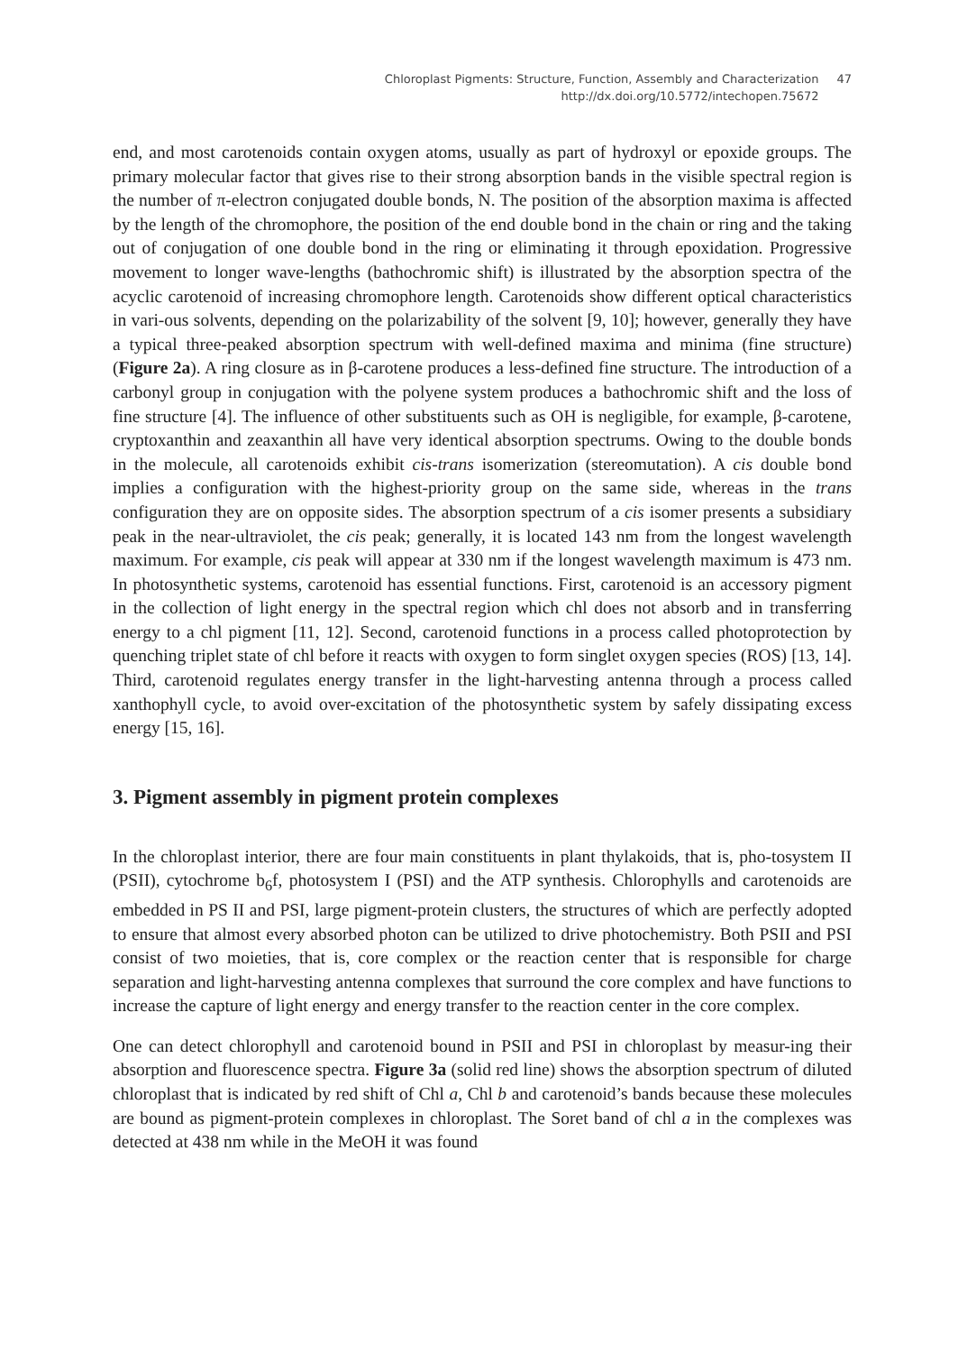Chloroplast Pigments: Structure, Function, Assembly and Characterization
http://dx.doi.org/10.5772/intechopen.75672
47
end, and most carotenoids contain oxygen atoms, usually as part of hydroxyl or epoxide groups. The primary molecular factor that gives rise to their strong absorption bands in the visible spectral region is the number of π-electron conjugated double bonds, N. The position of the absorption maxima is affected by the length of the chromophore, the position of the end double bond in the chain or ring and the taking out of conjugation of one double bond in the ring or eliminating it through epoxidation. Progressive movement to longer wave-lengths (bathochromic shift) is illustrated by the absorption spectra of the acyclic carotenoid of increasing chromophore length. Carotenoids show different optical characteristics in vari-ous solvents, depending on the polarizability of the solvent [9, 10]; however, generally they have a typical three-peaked absorption spectrum with well-defined maxima and minima (fine structure) (Figure 2a). A ring closure as in β-carotene produces a less-defined fine structure. The introduction of a carbonyl group in conjugation with the polyene system produces a bathochromic shift and the loss of fine structure [4]. The influence of other substituents such as OH is negligible, for example, β-carotene, cryptoxanthin and zeaxanthin all have very identical absorption spectrums. Owing to the double bonds in the molecule, all carotenoids exhibit cis-trans isomerization (stereomutation). A cis double bond implies a configuration with the highest-priority group on the same side, whereas in the trans configuration they are on opposite sides. The absorption spectrum of a cis isomer presents a subsidiary peak in the near-ultraviolet, the cis peak; generally, it is located 143 nm from the longest wavelength maximum. For example, cis peak will appear at 330 nm if the longest wavelength maximum is 473 nm. In photosynthetic systems, carotenoid has essential functions. First, carotenoid is an accessory pigment in the collection of light energy in the spectral region which chl does not absorb and in transferring energy to a chl pigment [11, 12]. Second, carotenoid functions in a process called photoprotection by quenching triplet state of chl before it reacts with oxygen to form singlet oxygen species (ROS) [13, 14]. Third, carotenoid regulates energy transfer in the light-harvesting antenna through a process called xanthophyll cycle, to avoid over-excitation of the photosynthetic system by safely dissipating excess energy [15, 16].
3. Pigment assembly in pigment protein complexes
In the chloroplast interior, there are four main constituents in plant thylakoids, that is, pho-tosystem II (PSII), cytochrome b<sub>6</sub>f, photosystem I (PSI) and the ATP synthesis. Chlorophylls and carotenoids are embedded in PS II and PSI, large pigment-protein clusters, the structures of which are perfectly adopted to ensure that almost every absorbed photon can be utilized to drive photochemistry. Both PSII and PSI consist of two moieties, that is, core complex or the reaction center that is responsible for charge separation and light-harvesting antenna complexes that surround the core complex and have functions to increase the capture of light energy and energy transfer to the reaction center in the core complex.
One can detect chlorophyll and carotenoid bound in PSII and PSI in chloroplast by measur-ing their absorption and fluorescence spectra. Figure 3a (solid red line) shows the absorption spectrum of diluted chloroplast that is indicated by red shift of Chl a, Chl b and carotenoid’s bands because these molecules are bound as pigment-protein complexes in chloroplast. The Soret band of chl a in the complexes was detected at 438 nm while in the MeOH it was found